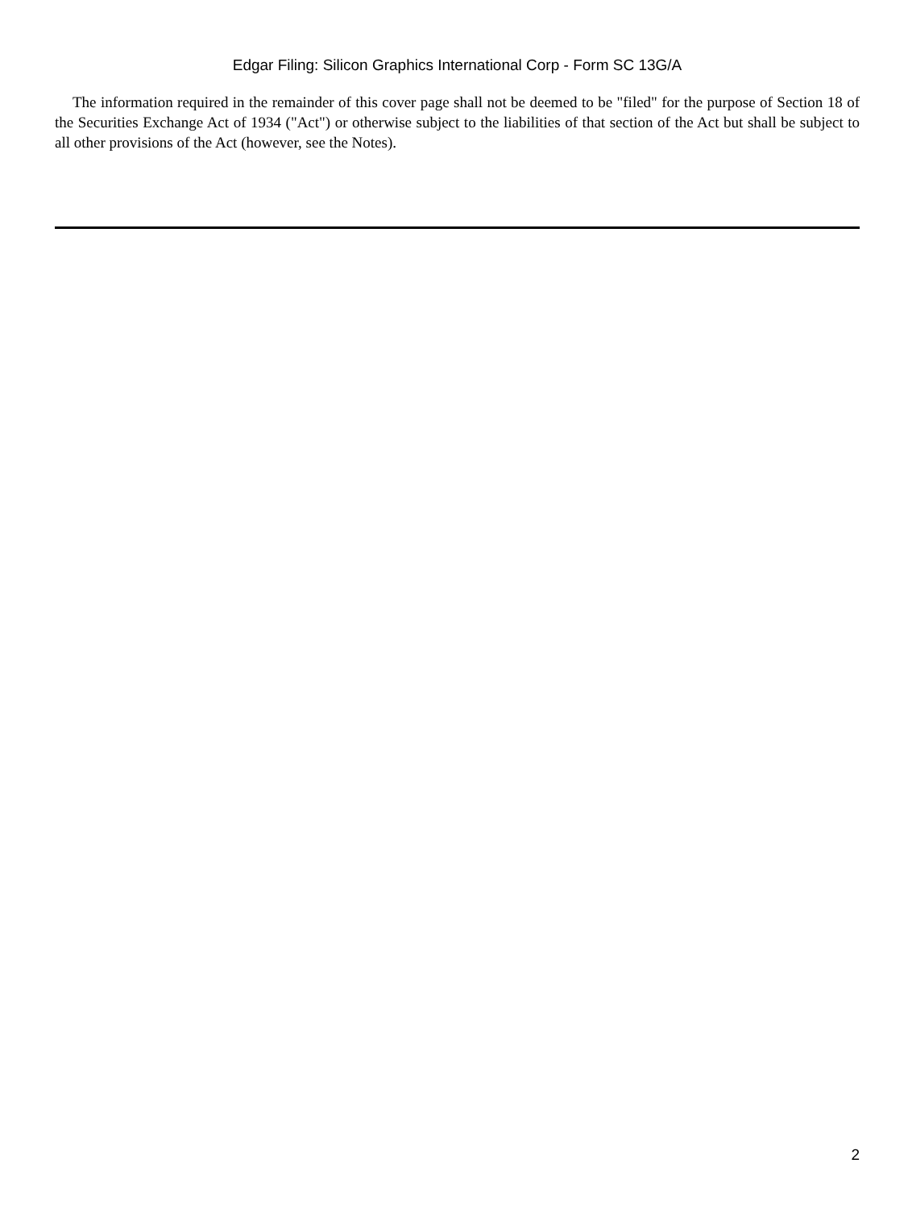Edgar Filing: Silicon Graphics International Corp - Form SC 13G/A
The information required in the remainder of this cover page shall not be deemed to be "filed" for the purpose of Section 18 of the Securities Exchange Act of 1934 ("Act") or otherwise subject to the liabilities of that section of the Act but shall be subject to all other provisions of the Act (however, see the Notes).
2